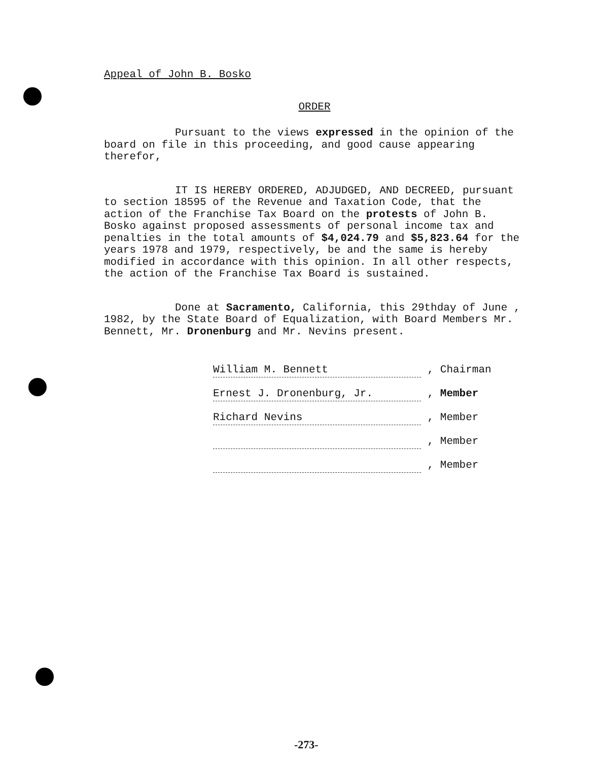Appeal of John B. Bosko
ORDER
Pursuant to the views expressed in the opinion of the board on file in this proceeding, and good cause appearing therefor,
IT IS HEREBY ORDERED, ADJUDGED, AND DECREED, pursuant to section 18595 of the Revenue and Taxation Code, that the action of the Franchise Tax Board on the protests of John B. Bosko against proposed assessments of personal income tax and penalties in the total amounts of $4,024.79 and $5,823.64 for the years 1978 and 1979, respectively, be and the same is hereby modified in accordance with this opinion. In all other respects, the action of the Franchise Tax Board is sustained.
Done at Sacramento, California, this 29thday of June , 1982, by the State Board of Equalization, with Board Members Mr. Bennett, Mr. Dronenburg and Mr. Nevins present.
William M. Bennett , Chairman
Ernest J. Dronenburg, Jr. , Member
Richard Nevins , Member
, Member
, Member
-273-